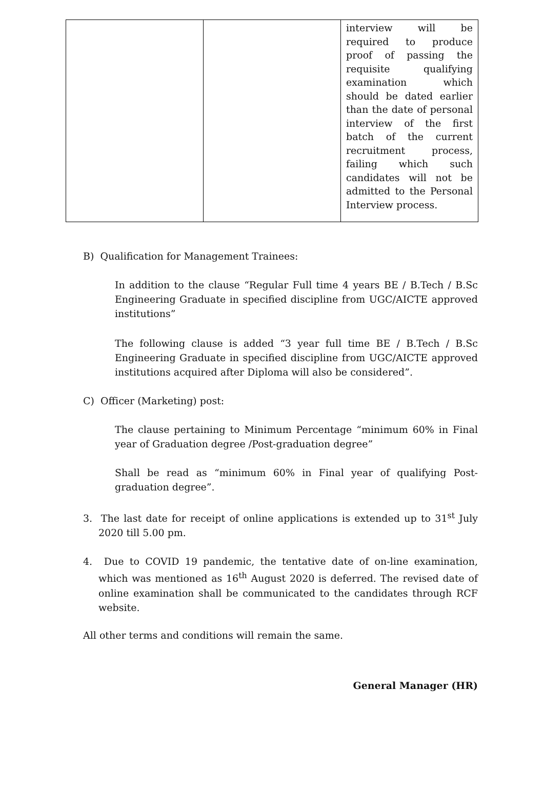| | | interview will be required to produce proof of passing the requisite qualifying examination which should be dated earlier than the date of personal interview of the first batch of the current recruitment process, failing which such candidates will not be admitted to the Personal Interview process. |
B) Qualification for Management Trainees:
In addition to the clause “Regular Full time 4 years BE / B.Tech / B.Sc Engineering Graduate in specified discipline from UGC/AICTE approved institutions”
The following clause is added “3 year full time BE / B.Tech / B.Sc Engineering Graduate in specified discipline from UGC/AICTE approved institutions acquired after Diploma will also be considered”.
C) Officer (Marketing) post:
The clause pertaining to Minimum Percentage “minimum 60% in Final year of Graduation degree /Post-graduation degree”
Shall be read as “minimum 60% in Final year of qualifying Post-graduation degree”.
3. The last date for receipt of online applications is extended up to 31<sup>st</sup> July 2020 till 5.00 pm.
4. Due to COVID 19 pandemic, the tentative date of on-line examination, which was mentioned as 16<sup>th</sup> August 2020 is deferred. The revised date of online examination shall be communicated to the candidates through RCF website.
All other terms and conditions will remain the same.
General Manager (HR)